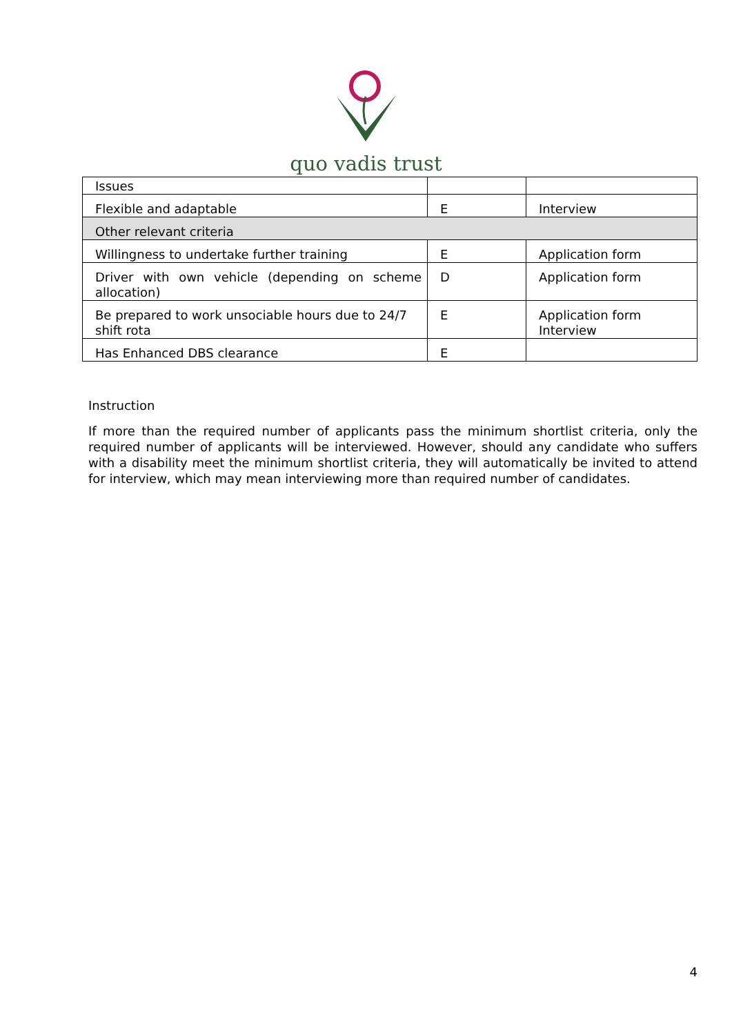quo vadis trust
| Issues | | |
| Flexible and adaptable | E | Interview |
| Other relevant criteria | | |
| Willingness to undertake further training | E | Application form |
| Driver with own vehicle (depending on scheme allocation) | D | Application form |
| Be prepared to work unsociable hours due to 24/7 shift rota | E | Application form Interview |
| Has Enhanced DBS clearance | E | |
Instruction
If more than the required number of applicants pass the minimum shortlist criteria, only the required number of applicants will be interviewed. However, should any candidate who suffers with a disability meet the minimum shortlist criteria, they will automatically be invited to attend for interview, which may mean interviewing more than required number of candidates.
4